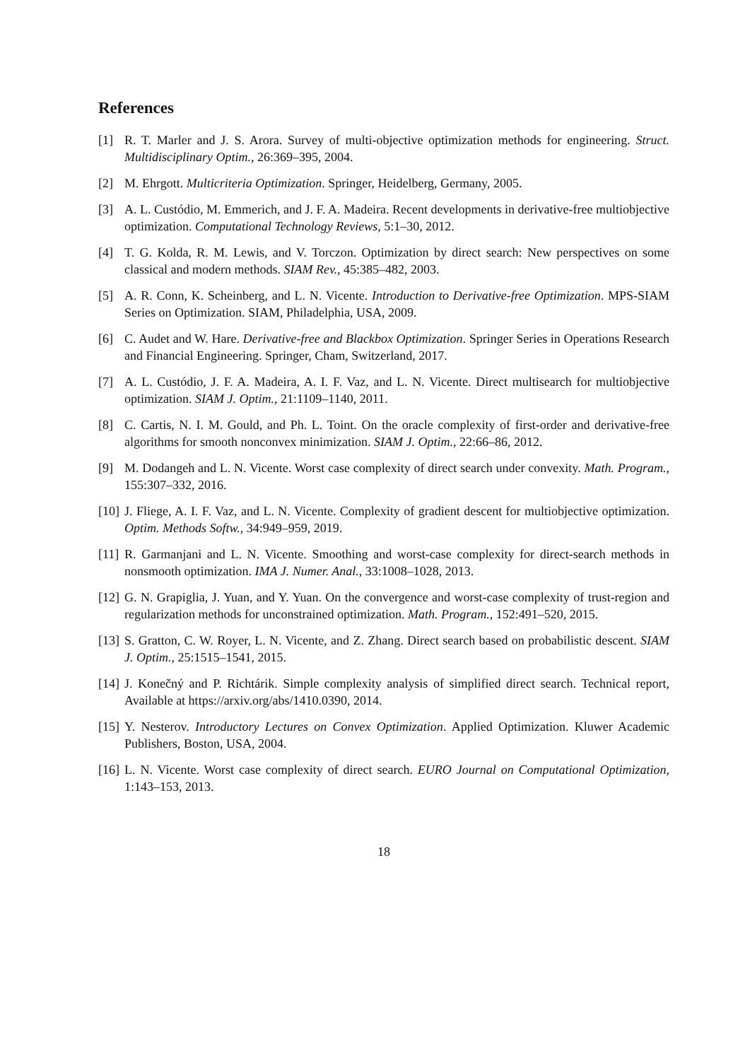References
[1] R. T. Marler and J. S. Arora. Survey of multi-objective optimization methods for engineering. Struct. Multidisciplinary Optim., 26:369–395, 2004.
[2] M. Ehrgott. Multicriteria Optimization. Springer, Heidelberg, Germany, 2005.
[3] A. L. Custódio, M. Emmerich, and J. F. A. Madeira. Recent developments in derivative-free multiobjective optimization. Computational Technology Reviews, 5:1–30, 2012.
[4] T. G. Kolda, R. M. Lewis, and V. Torczon. Optimization by direct search: New perspectives on some classical and modern methods. SIAM Rev., 45:385–482, 2003.
[5] A. R. Conn, K. Scheinberg, and L. N. Vicente. Introduction to Derivative-free Optimization. MPS-SIAM Series on Optimization. SIAM, Philadelphia, USA, 2009.
[6] C. Audet and W. Hare. Derivative-free and Blackbox Optimization. Springer Series in Operations Research and Financial Engineering. Springer, Cham, Switzerland, 2017.
[7] A. L. Custódio, J. F. A. Madeira, A. I. F. Vaz, and L. N. Vicente. Direct multisearch for multiobjective optimization. SIAM J. Optim., 21:1109–1140, 2011.
[8] C. Cartis, N. I. M. Gould, and Ph. L. Toint. On the oracle complexity of first-order and derivative-free algorithms for smooth nonconvex minimization. SIAM J. Optim., 22:66–86, 2012.
[9] M. Dodangeh and L. N. Vicente. Worst case complexity of direct search under convexity. Math. Program., 155:307–332, 2016.
[10] J. Fliege, A. I. F. Vaz, and L. N. Vicente. Complexity of gradient descent for multiobjective optimization. Optim. Methods Softw., 34:949–959, 2019.
[11] R. Garmanjani and L. N. Vicente. Smoothing and worst-case complexity for direct-search methods in nonsmooth optimization. IMA J. Numer. Anal., 33:1008–1028, 2013.
[12] G. N. Grapiglia, J. Yuan, and Y. Yuan. On the convergence and worst-case complexity of trust-region and regularization methods for unconstrained optimization. Math. Program., 152:491–520, 2015.
[13] S. Gratton, C. W. Royer, L. N. Vicente, and Z. Zhang. Direct search based on probabilistic descent. SIAM J. Optim., 25:1515–1541, 2015.
[14] J. Konečný and P. Richtárik. Simple complexity analysis of simplified direct search. Technical report, Available at https://arxiv.org/abs/1410.0390, 2014.
[15] Y. Nesterov. Introductory Lectures on Convex Optimization. Applied Optimization. Kluwer Academic Publishers, Boston, USA, 2004.
[16] L. N. Vicente. Worst case complexity of direct search. EURO Journal on Computational Optimization, 1:143–153, 2013.
18